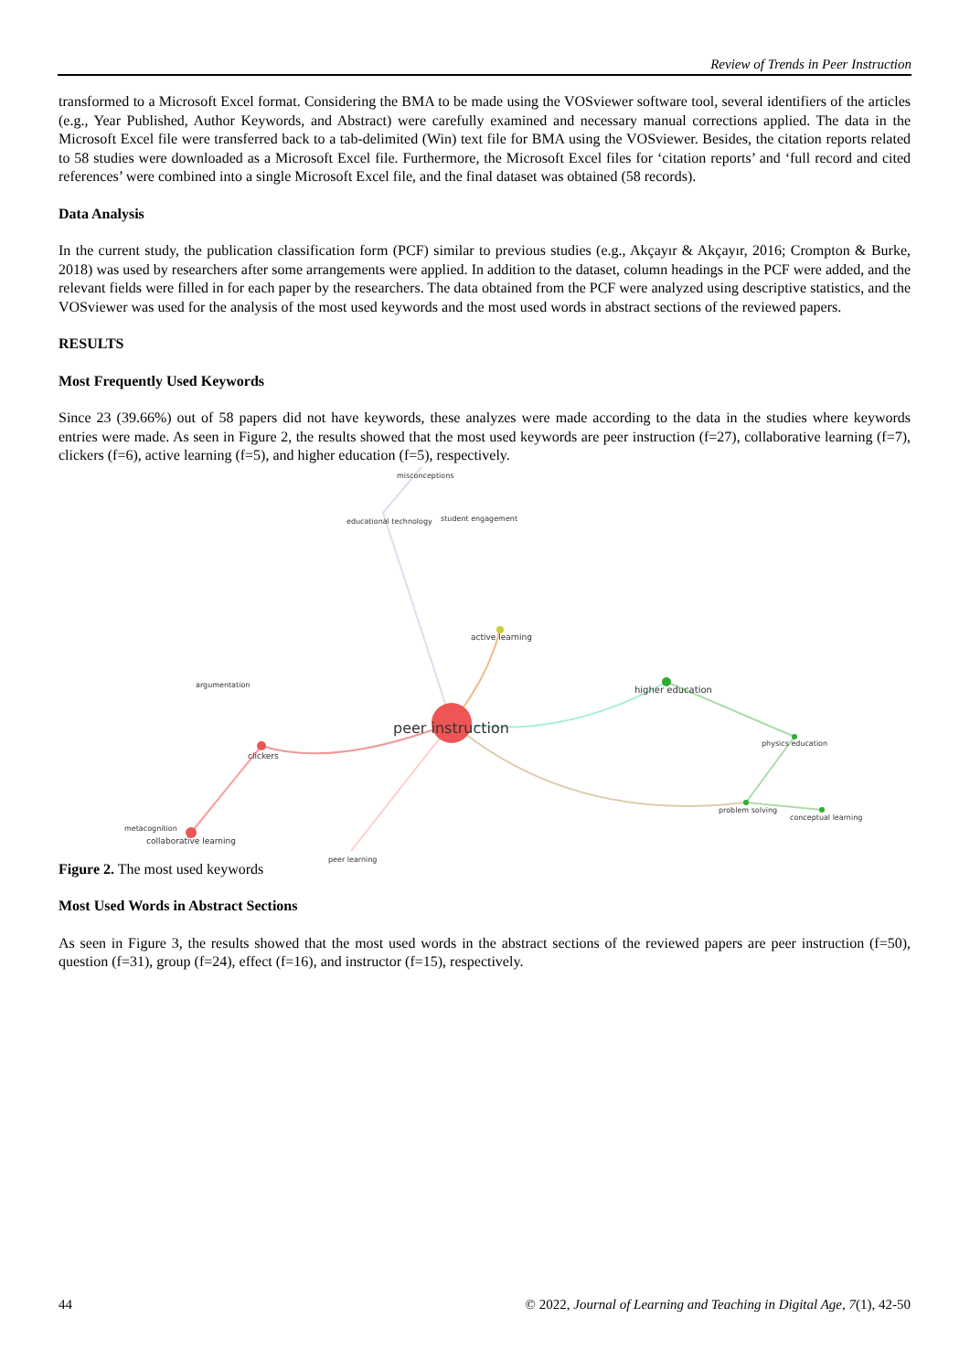Review of Trends in Peer Instruction
transformed to a Microsoft Excel format. Considering the BMA to be made using the VOSviewer software tool, several identifiers of the articles (e.g., Year Published, Author Keywords, and Abstract) were carefully examined and necessary manual corrections applied. The data in the Microsoft Excel file were transferred back to a tab-delimited (Win) text file for BMA using the VOSviewer. Besides, the citation reports related to 58 studies were downloaded as a Microsoft Excel file. Furthermore, the Microsoft Excel files for ‘citation reports’ and ‘full record and cited references’ were combined into a single Microsoft Excel file, and the final dataset was obtained (58 records).
Data Analysis
In the current study, the publication classification form (PCF) similar to previous studies (e.g., Akçayır & Akçayır, 2016; Crompton & Burke, 2018) was used by researchers after some arrangements were applied. In addition to the dataset, column headings in the PCF were added, and the relevant fields were filled in for each paper by the researchers. The data obtained from the PCF were analyzed using descriptive statistics, and the VOSviewer was used for the analysis of the most used keywords and the most used words in abstract sections of the reviewed papers.
RESULTS
Most Frequently Used Keywords
Since 23 (39.66%) out of 58 papers did not have keywords, these analyzes were made according to the data in the studies where keywords entries were made. As seen in Figure 2, the results showed that the most used keywords are peer instruction (f=27), collaborative learning (f=7), clickers (f=6), active learning (f=5), and higher education (f=5), respectively.
misconceptions
educational technology student engagement
active learning
argumentation
higher education
peer instruction
clickers
physics education
problem solving
conceptual learning
metacognition
collaborative learning
peer learning
Figure 2. The most used keywords
Most Used Words in Abstract Sections
As seen in Figure 3, the results showed that the most used words in the abstract sections of the reviewed papers are peer instruction (f=50), question (f=31), group (f=24), effect (f=16), and instructor (f=15), respectively.
44 © 2022, Journal of Learning and Teaching in Digital Age, 7(1), 42-50